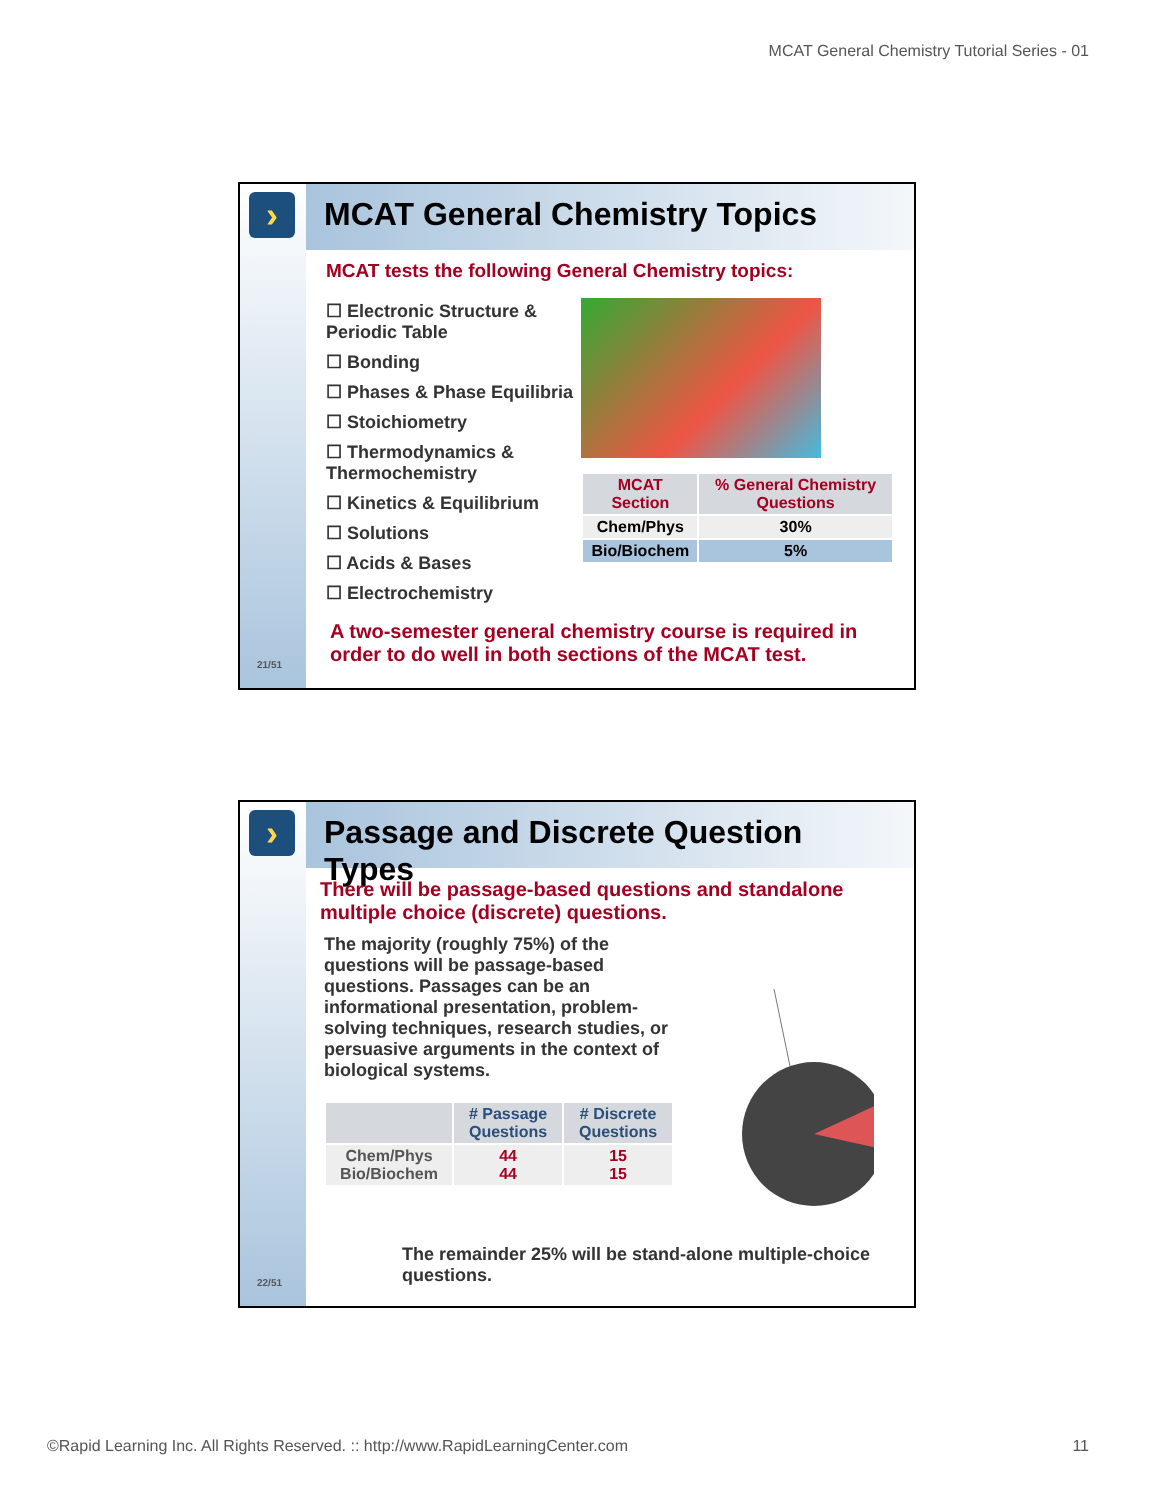MCAT General Chemistry Tutorial Series - 01
›
21/51
MCAT General Chemistry Topics
MCAT tests the following General Chemistry topics:
☐ Electronic Structure & Periodic Table
☐ Bonding
☐ Phases & Phase Equilibria
☐ Stoichiometry
☐ Thermodynamics & Thermochemistry
☐ Kinetics & Equilibrium
☐ Solutions
☐ Acids & Bases
☐ Electrochemistry
| MCAT Section | % General Chemistry Questions |
| --- | --- |
| Chem/Phys | 30% |
| Bio/Biochem | 5% |
A two-semester general chemistry course is required in order to do well in both sections of the MCAT test.
›
22/51
Passage and Discrete Question Types
There will be passage-based questions and standalone multiple choice (discrete) questions.
The majority (roughly 75%) of the questions will be passage-based questions. Passages can be an informational presentation, problem-solving techniques, research studies, or persuasive arguments in the context of biological systems.
| | # Passage Questions | # Discrete Questions |
| --- | --- | --- |
| Chem/Phys Bio/Biochem | 44 44 | 15 15 |
The remainder 25% will be stand-alone multiple-choice questions.
©Rapid Learning Inc. All Rights Reserved. :: http://www.RapidLearningCenter.com 11